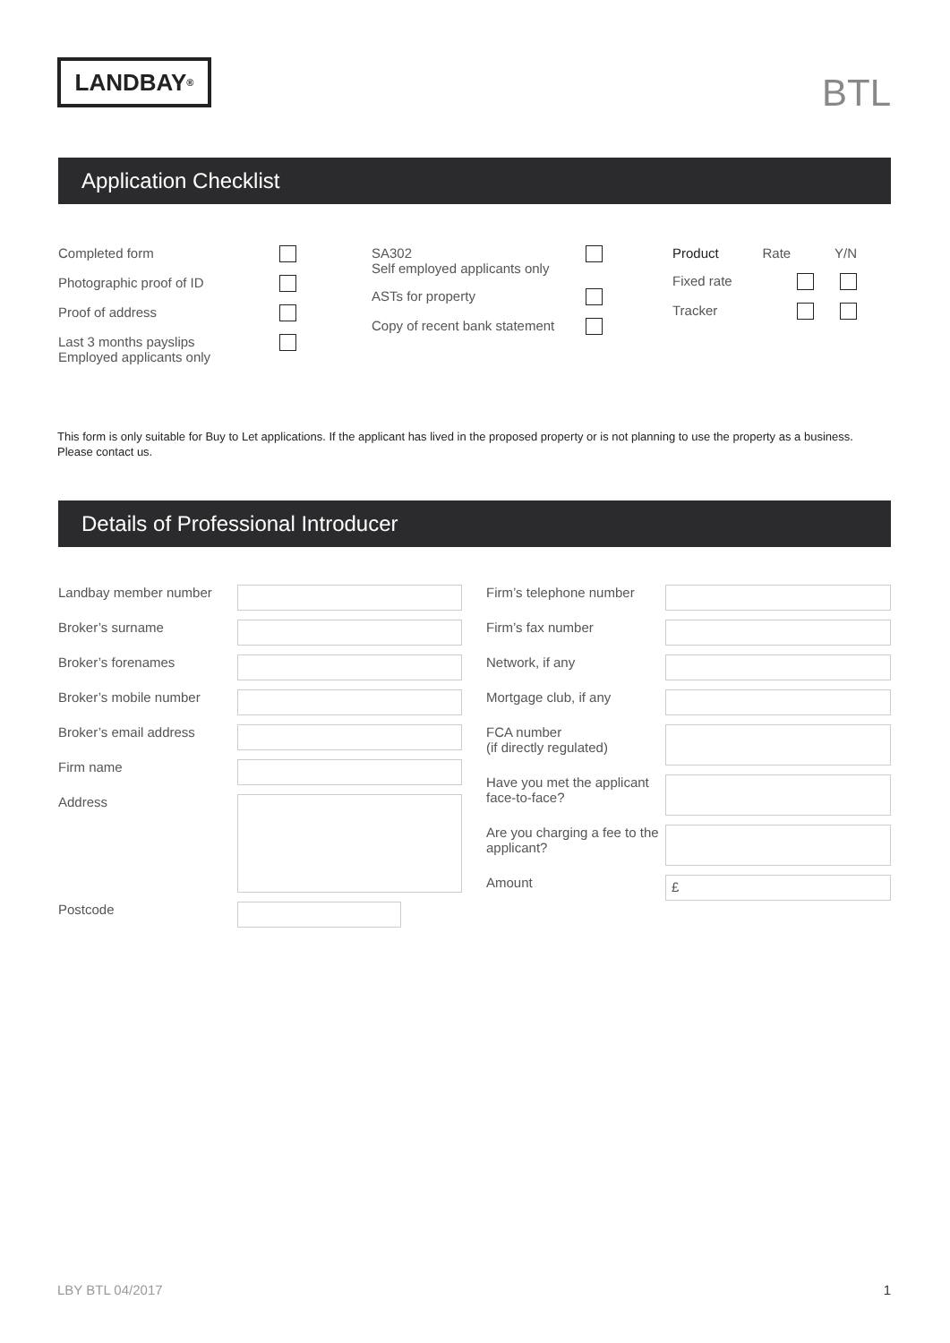LANDBAY<sup>®</sup>
BTL
Application Checklist
Completed form
Photographic proof of ID
Proof of address
Last 3 months payslips
Employed applicants only
SA302
Self employed applicants only
ASTs for property
Copy of recent bank statement
Product Rate Y/N
Fixed rate
Tracker
This form is only suitable for Buy to Let applications. If the applicant has lived in the proposed property or is not planning to use the property as a business. Please contact us.
Details of Professional Introducer
Landbay member number
Broker’s surname
Broker’s forenames
Broker’s mobile number
Broker’s email address
Firm name
Address
Postcode
Firm’s telephone number
Firm’s fax number
Network, if any
Mortgage club, if any
FCA number
(if directly regulated)
Have you met the applicant face-to-face?
Are you charging a fee to the applicant?
Amount
£
LBY BTL 04/2017 1